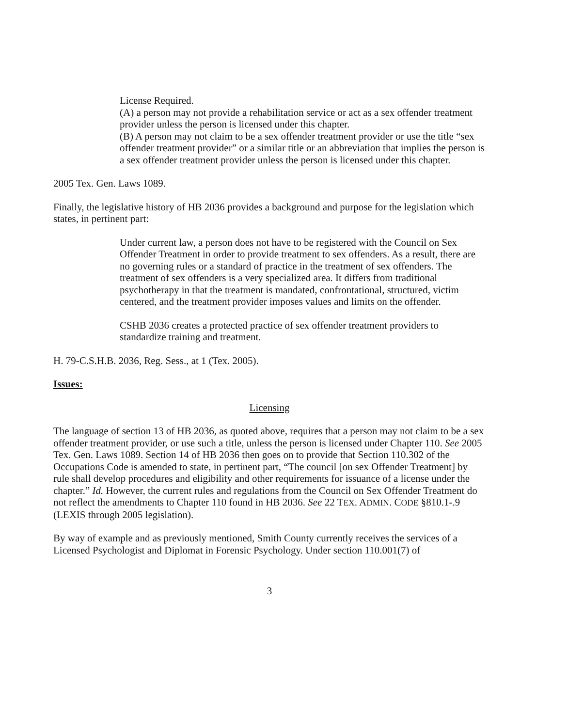License Required.
(A) a person may not provide a rehabilitation service or act as a sex offender treatment provider unless the person is licensed under this chapter.
(B) A person may not claim to be a sex offender treatment provider or use the title “sex offender treatment provider” or a similar title or an abbreviation that implies the person is a sex offender treatment provider unless the person is licensed under this chapter.
2005 Tex. Gen. Laws 1089.
Finally, the legislative history of HB 2036 provides a background and purpose for the legislation which states, in pertinent part:
Under current law, a person does not have to be registered with the Council on Sex Offender Treatment in order to provide treatment to sex offenders. As a result, there are no governing rules or a standard of practice in the treatment of sex offenders. The treatment of sex offenders is a very specialized area. It differs from traditional psychotherapy in that the treatment is mandated, confrontational, structured, victim centered, and the treatment provider imposes values and limits on the offender.
CSHB 2036 creates a protected practice of sex offender treatment providers to standardize training and treatment.
H. 79-C.S.H.B. 2036, Reg. Sess., at 1 (Tex. 2005).
Issues:
Licensing
The language of section 13 of HB 2036, as quoted above, requires that a person may not claim to be a sex offender treatment provider, or use such a title, unless the person is licensed under Chapter 110. See 2005 Tex. Gen. Laws 1089. Section 14 of HB 2036 then goes on to provide that Section 110.302 of the Occupations Code is amended to state, in pertinent part, “The council [on sex Offender Treatment] by rule shall develop procedures and eligibility and other requirements for issuance of a license under the chapter.” Id. However, the current rules and regulations from the Council on Sex Offender Treatment do not reflect the amendments to Chapter 110 found in HB 2036. See 22 TEX. ADMIN. CODE §810.1-.9 (LEXIS through 2005 legislation).
By way of example and as previously mentioned, Smith County currently receives the services of a Licensed Psychologist and Diplomat in Forensic Psychology. Under section 110.001(7) of
3